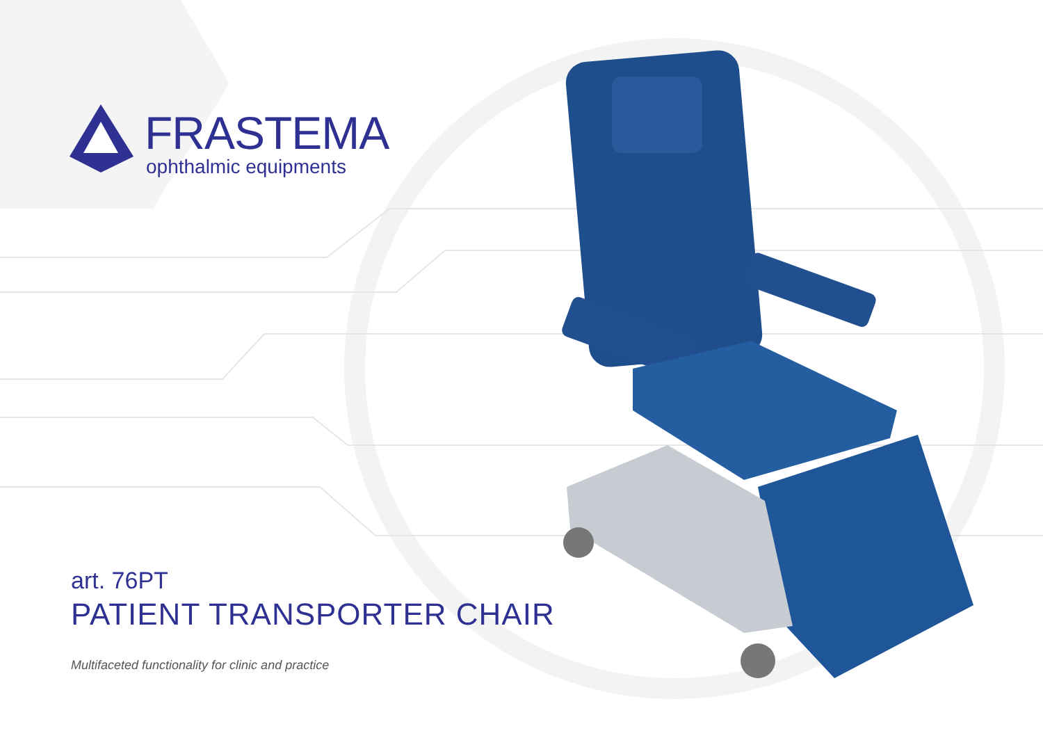FRASTEMA
ophthalmic equipments
art. 76PT
PATIENT TRANSPORTER CHAIR
Multifaceted functionality for clinic and practice